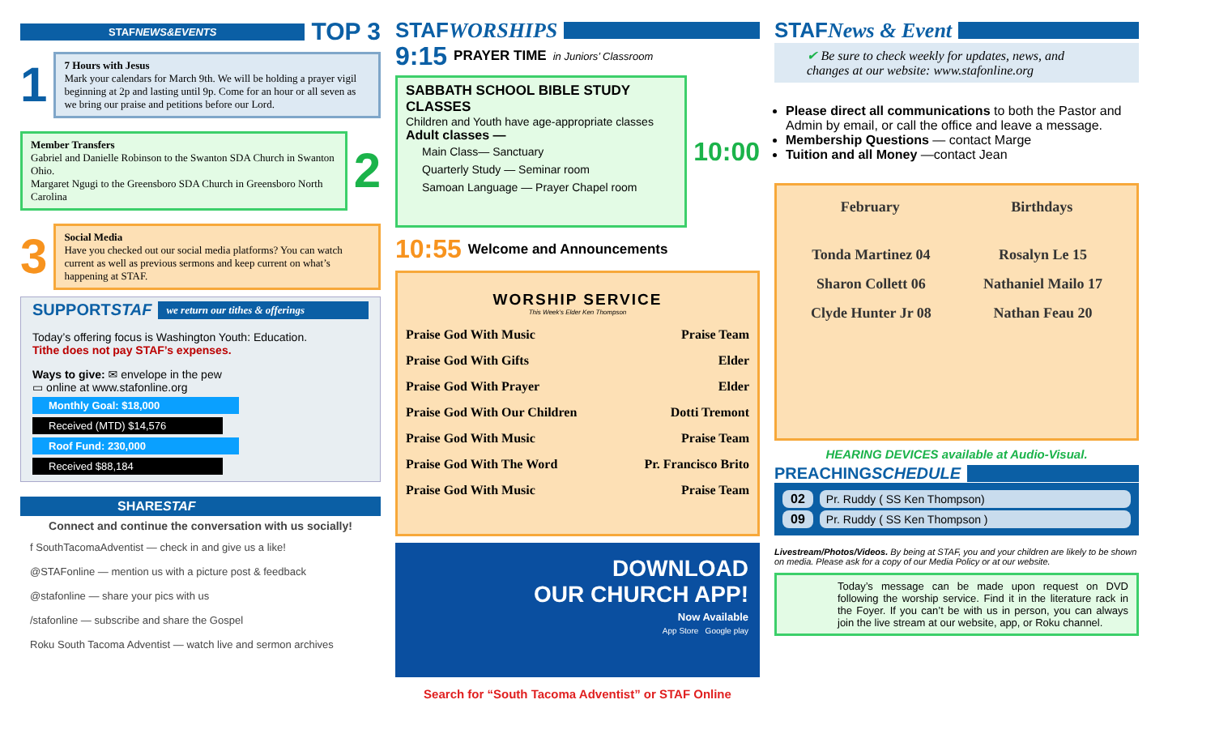STAFNEWS&EVENTS
TOP 3
1
7 Hours with Jesus
Mark your calendars for March 9th. We will be holding a prayer vigil beginning at 2p and lasting until 9p. Come for an hour or all seven as we bring our praise and petitions before our Lord.
Member Transfers
Gabriel and Danielle Robinson to the Swanton SDA Church in Swanton Ohio.
Margaret Ngugi to the Greensboro SDA Church in Greensboro North Carolina
2
3
Social Media
Have you checked out our social media platforms? You can watch current as well as previous sermons and keep current on what’s happening at STAF.
SUPPORTSTAF we return our tithes & offerings
Today’s offering focus is Washington Youth: Education.
Tithe does not pay STAF’s expenses.
Ways to give: ✉ envelope in the pew
▭ online at www.stafonline.org
Monthly Goal: $18,000
Received (MTD) $14,576
Roof Fund: 230,000
Received $88,184
SHARESTAF
Connect and continue the conversation with us socially!
f SouthTacomaAdventist — check in and give us a like!
@STAFonline — mention us with a picture post & feedback
@stafonline — share your pics with us
/stafonline — subscribe and share the Gospel
Roku South Tacoma Adventist — watch live and sermon archives
STAFWORSHIPS
9:15 PRAYER TIME in Juniors’ Classroom
SABBATH SCHOOL BIBLE STUDY CLASSES
Children and Youth have age-appropriate classes
Adult classes —
Main Class— Sanctuary
Quarterly Study — Seminar room
Samoan Language — Prayer Chapel room
10:00
10:55 Welcome and Announcements
WORSHIP SERVICE
This Week’s Elder Ken Thompson
Praise God With Music Praise Team
Praise God With Gifts Elder
Praise God With Prayer Elder
Praise God With Our Children Dotti Tremont
Praise God With Music Praise Team
Praise God With The Word Pr. Francisco Brito
Praise God With Music Praise Team
DOWNLOAD
OUR CHURCH APP!
Now Available
App Store Google play
Search for “South Tacoma Adventist” or STAF Online
STAFNews & Event
✔ Be sure to check weekly for updates, news, and changes at our website: www.stafonline.org
Please direct all communications to both the Pastor and Admin by email, or call the office and leave a message.
Membership Questions — contact Marge
Tuition and all Money —contact Jean
February Birthdays
Tonda Martinez 04
Sharon Collett 06
Clyde Hunter Jr 08
Rosalyn Le 15
Nathaniel Mailo 17
Nathan Feau 20
HEARING DEVICES available at Audio-Visual.
PREACHINGSCHEDULE
02 Pr. Ruddy ( SS Ken Thompson)
09 Pr. Ruddy ( SS Ken Thompson )
Livestream/Photos/Videos. By being at STAF, you and your children are likely to be shown on media. Please ask for a copy of our Media Policy or at our website.
Today’s message can be made upon request on DVD following the worship service. Find it in the literature rack in the Foyer. If you can’t be with us in person, you can always join the live stream at our website, app, or Roku channel.